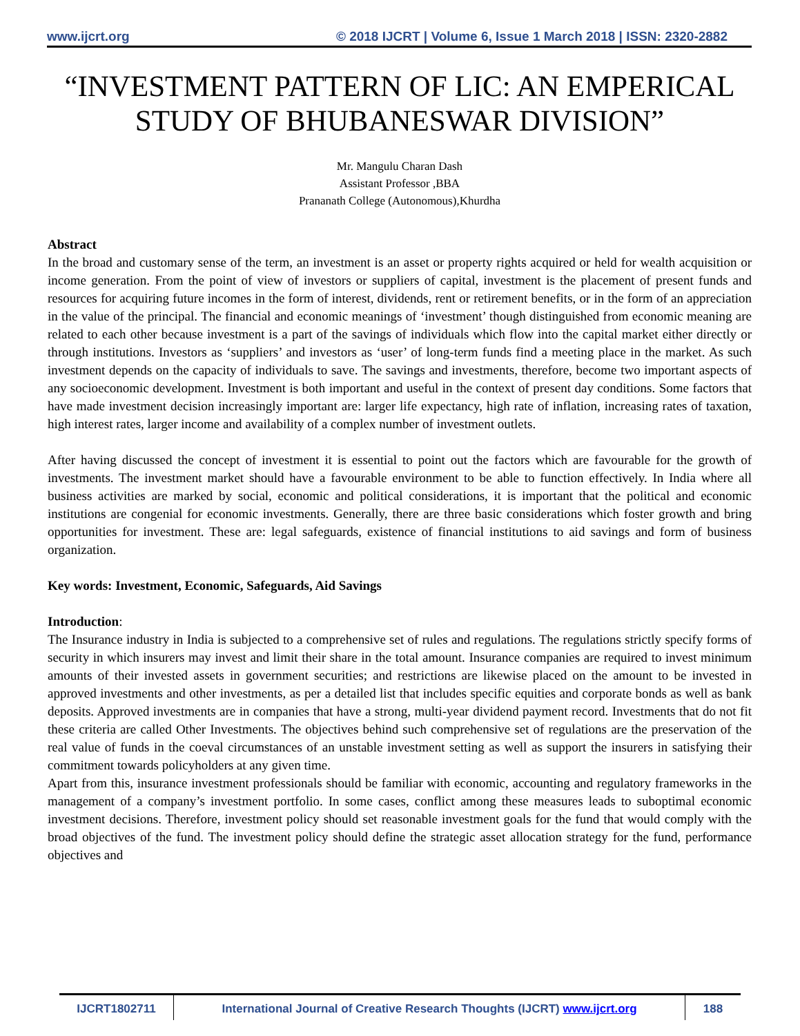www.ijcrt.org © 2018 IJCRT | Volume 6, Issue 1 March 2018 | ISSN: 2320-2882
“INVESTMENT PATTERN OF LIC: AN EMPERICAL STUDY OF BHUBANESWAR DIVISION”
Mr. Mangulu Charan Dash
Assistant Professor ,BBA
Prananath College (Autonomous),Khurdha
Abstract
In the broad and customary sense of the term, an investment is an asset or property rights acquired or held for wealth acquisition or income generation. From the point of view of investors or suppliers of capital, investment is the placement of present funds and resources for acquiring future incomes in the form of interest, dividends, rent or retirement benefits, or in the form of an appreciation in the value of the principal. The financial and economic meanings of ‘investment’ though distinguished from economic meaning are related to each other because investment is a part of the savings of individuals which flow into the capital market either directly or through institutions. Investors as ‘suppliers’ and investors as ‘user’ of long-term funds find a meeting place in the market. As such investment depends on the capacity of individuals to save. The savings and investments, therefore, become two important aspects of any socioeconomic development. Investment is both important and useful in the context of present day conditions. Some factors that have made investment decision increasingly important are: larger life expectancy, high rate of inflation, increasing rates of taxation, high interest rates, larger income and availability of a complex number of investment outlets.
After having discussed the concept of investment it is essential to point out the factors which are favourable for the growth of investments. The investment market should have a favourable environment to be able to function effectively. In India where all business activities are marked by social, economic and political considerations, it is important that the political and economic institutions are congenial for economic investments. Generally, there are three basic considerations which foster growth and bring opportunities for investment. These are: legal safeguards, existence of financial institutions to aid savings and form of business organization.
Key words: Investment, Economic, Safeguards, Aid Savings
Introduction:
The Insurance industry in India is subjected to a comprehensive set of rules and regulations. The regulations strictly specify forms of security in which insurers may invest and limit their share in the total amount. Insurance companies are required to invest minimum amounts of their invested assets in government securities; and restrictions are likewise placed on the amount to be invested in approved investments and other investments, as per a detailed list that includes specific equities and corporate bonds as well as bank deposits. Approved investments are in companies that have a strong, multi-year dividend payment record. Investments that do not fit these criteria are called Other Investments. The objectives behind such comprehensive set of regulations are the preservation of the real value of funds in the coeval circumstances of an unstable investment setting as well as support the insurers in satisfying their commitment towards policyholders at any given time.
Apart from this, insurance investment professionals should be familiar with economic, accounting and regulatory frameworks in the management of a company’s investment portfolio. In some cases, conflict among these measures leads to suboptimal economic investment decisions. Therefore, investment policy should set reasonable investment goals for the fund that would comply with the broad objectives of the fund. The investment policy should define the strategic asset allocation strategy for the fund, performance objectives and
IJCRT1802711 International Journal of Creative Research Thoughts (IJCRT) www.ijcrt.org
188